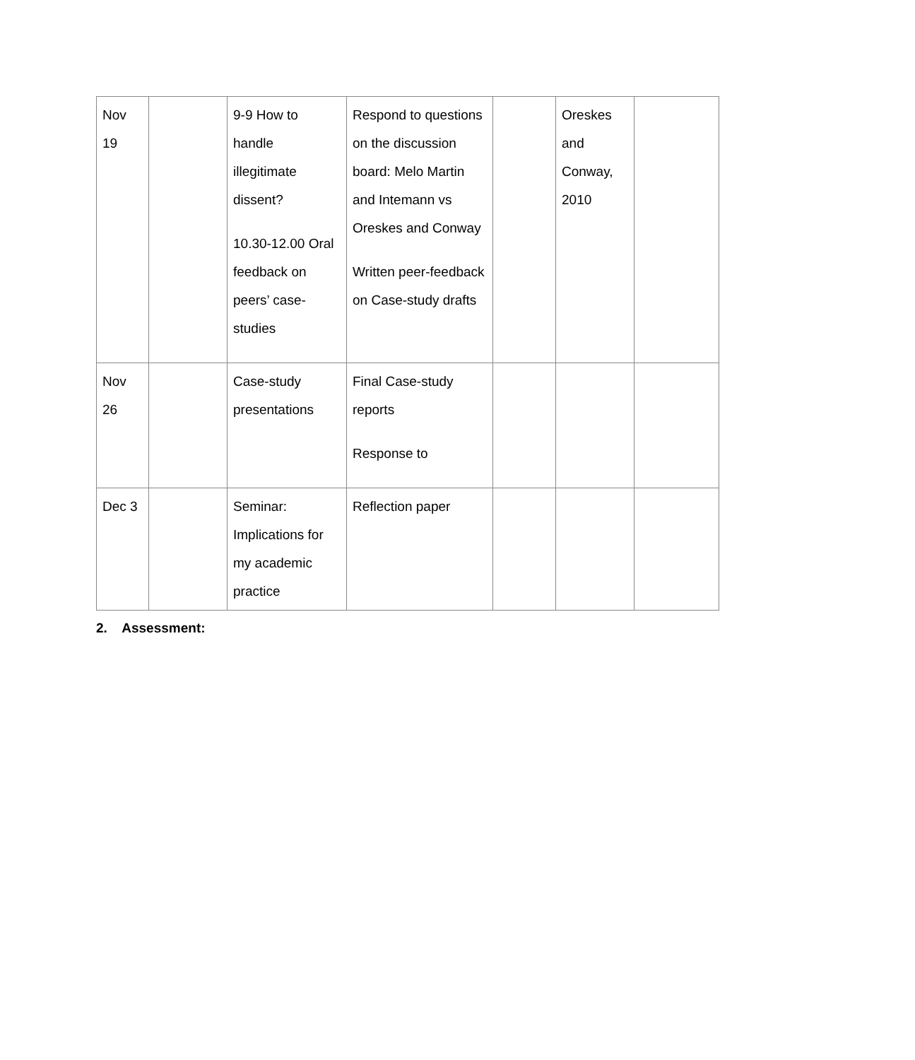| Nov 19 | | 9-9 How to handle illegitimate dissent? 10.30-12.00 Oral feedback on peers’ case-studies | Respond to questions on the discussion board: Melo Martin and Intemann vs Oreskes and Conway Written peer-feedback on Case-study drafts | | Oreskes and Conway, 2010 | |
| Nov 26 | | Case-study presentations | Final Case-study reports Response to | | | |
| Dec 3 | | Seminar: Implications for my academic practice | Reflection paper | | | |
2. Assessment: